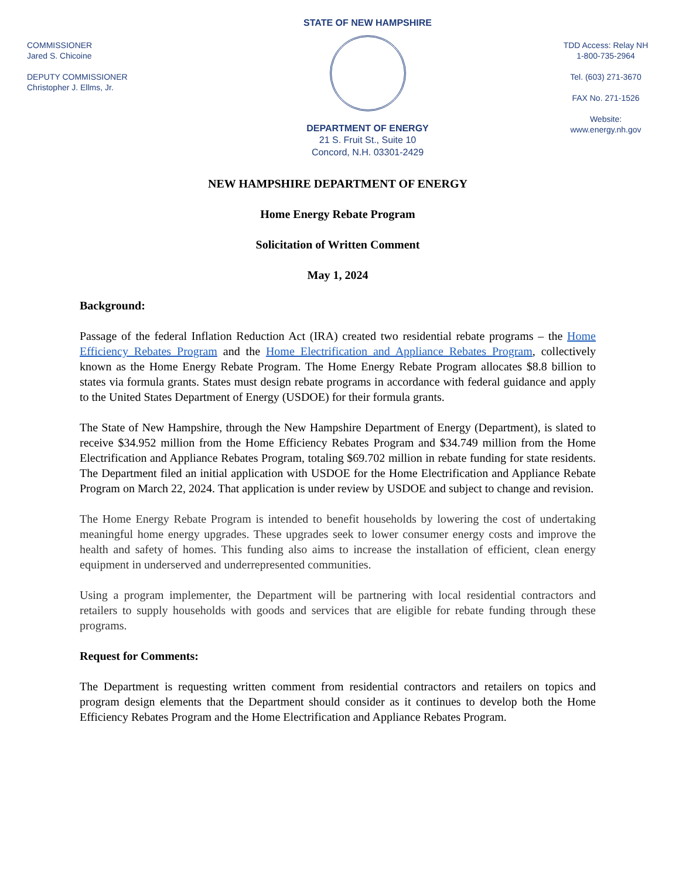COMMISSIONER
Jared S. Chicoine
DEPUTY COMMISSIONER
Christopher J. Ellms, Jr.
STATE OF NEW HAMPSHIRE
DEPARTMENT OF ENERGY
21 S. Fruit St., Suite 10
Concord, N.H. 03301-2429
TDD Access: Relay NH
1-800-735-2964
Tel. (603) 271-3670
FAX No. 271-1526
Website:
www.energy.nh.gov
NEW HAMPSHIRE DEPARTMENT OF ENERGY
Home Energy Rebate Program
Solicitation of Written Comment
May 1, 2024
Background:
Passage of the federal Inflation Reduction Act (IRA) created two residential rebate programs – the Home Efficiency Rebates Program and the Home Electrification and Appliance Rebates Program, collectively known as the Home Energy Rebate Program. The Home Energy Rebate Program allocates $8.8 billion to states via formula grants. States must design rebate programs in accordance with federal guidance and apply to the United States Department of Energy (USDOE) for their formula grants.
The State of New Hampshire, through the New Hampshire Department of Energy (Department), is slated to receive $34.952 million from the Home Efficiency Rebates Program and $34.749 million from the Home Electrification and Appliance Rebates Program, totaling $69.702 million in rebate funding for state residents. The Department filed an initial application with USDOE for the Home Electrification and Appliance Rebate Program on March 22, 2024. That application is under review by USDOE and subject to change and revision.
The Home Energy Rebate Program is intended to benefit households by lowering the cost of undertaking meaningful home energy upgrades. These upgrades seek to lower consumer energy costs and improve the health and safety of homes. This funding also aims to increase the installation of efficient, clean energy equipment in underserved and underrepresented communities.
Using a program implementer, the Department will be partnering with local residential contractors and retailers to supply households with goods and services that are eligible for rebate funding through these programs.
Request for Comments:
The Department is requesting written comment from residential contractors and retailers on topics and program design elements that the Department should consider as it continues to develop both the Home Efficiency Rebates Program and the Home Electrification and Appliance Rebates Program.